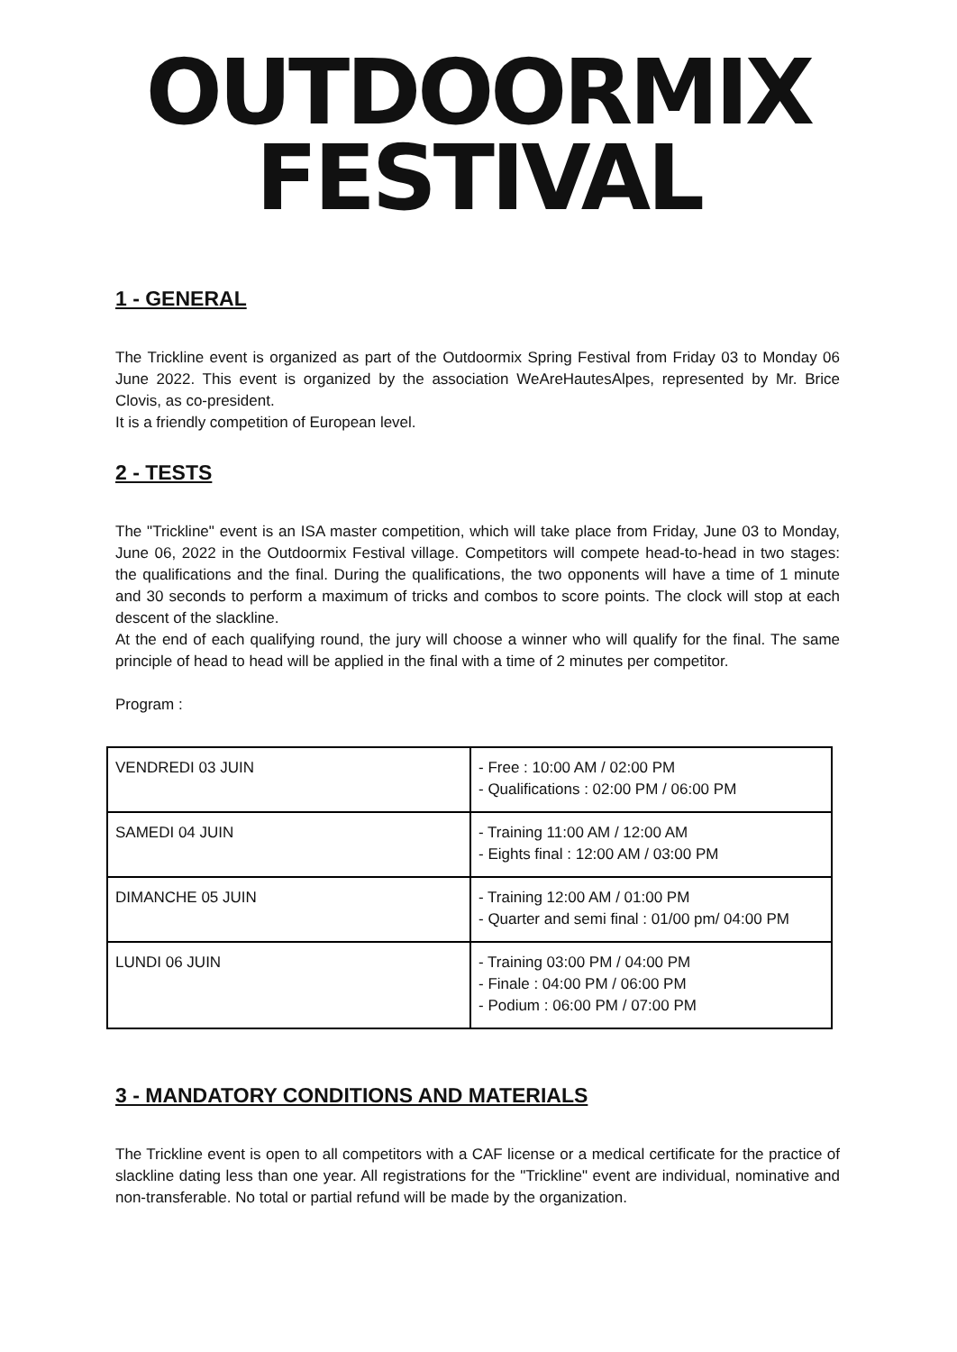OUTDOORMIX
FESTIVAL
1 - GENERAL
The Trickline event is organized as part of the Outdoormix Spring Festival from Friday 03 to Monday 06 June 2022. This event is organized by the association WeAreHautesAlpes, represented by Mr. Brice Clovis, as co-president.
It is a friendly competition of European level.
2 - TESTS
The "Trickline" event is an ISA master competition, which will take place from Friday, June 03 to Monday, June 06, 2022 in the Outdoormix Festival village. Competitors will compete head-to-head in two stages: the qualifications and the final. During the qualifications, the two opponents will have a time of 1 minute and 30 seconds to perform a maximum of tricks and combos to score points. The clock will stop at each descent of the slackline.
At the end of each qualifying round, the jury will choose a winner who will qualify for the final. The same principle of head to head will be applied in the final with a time of 2 minutes per competitor.
Program :
| VENDREDI 03 JUIN | - Free : 10:00 AM / 02:00 PM - Qualifications : 02:00 PM / 06:00 PM |
| SAMEDI 04 JUIN | - Training 11:00 AM / 12:00 AM - Eights final : 12:00 AM / 03:00 PM |
| DIMANCHE 05 JUIN | - Training 12:00 AM / 01:00 PM - Quarter and semi final : 01/00 pm/ 04:00 PM |
| LUNDI 06 JUIN | - Training 03:00 PM / 04:00 PM - Finale : 04:00 PM / 06:00 PM - Podium : 06:00 PM / 07:00 PM |
3 - MANDATORY CONDITIONS AND MATERIALS
The Trickline event is open to all competitors with a CAF license or a medical certificate for the practice of slackline dating less than one year. All registrations for the "Trickline" event are individual, nominative and non-transferable. No total or partial refund will be made by the organization.